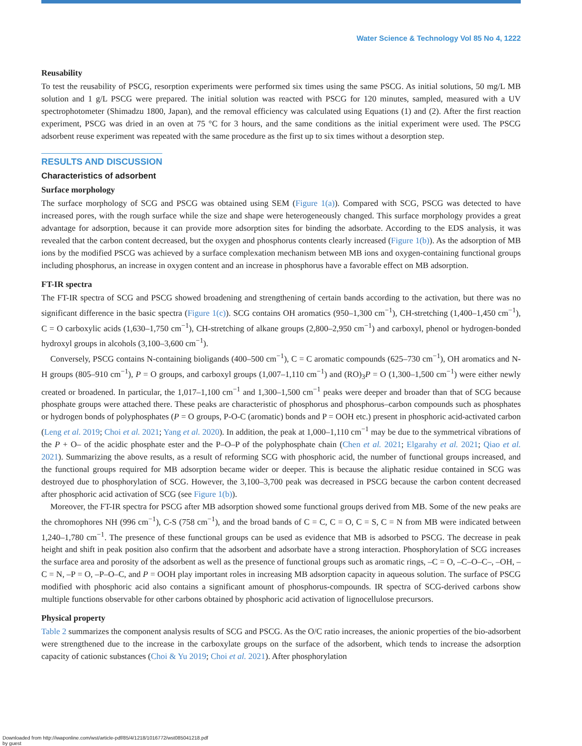Water Science & Technology Vol 85 No 4, 1222
Reusability
To test the reusability of PSCG, resorption experiments were performed six times using the same PSCG. As initial solutions, 50 mg/L MB solution and 1 g/L PSCG were prepared. The initial solution was reacted with PSCG for 120 minutes, sampled, measured with a UV spectrophotometer (Shimadzu 1800, Japan), and the removal efficiency was calculated using Equations (1) and (2). After the first reaction experiment, PSCG was dried in an oven at 75 °C for 3 hours, and the same conditions as the initial experiment were used. The PSCG adsorbent reuse experiment was repeated with the same procedure as the first up to six times without a desorption step.
RESULTS AND DISCUSSION
Characteristics of adsorbent
Surface morphology
The surface morphology of SCG and PSCG was obtained using SEM (Figure 1(a)). Compared with SCG, PSCG was detected to have increased pores, with the rough surface while the size and shape were heterogeneously changed. This surface morphology provides a great advantage for adsorption, because it can provide more adsorption sites for binding the adsorbate. According to the EDS analysis, it was revealed that the carbon content decreased, but the oxygen and phosphorus contents clearly increased (Figure 1(b)). As the adsorption of MB ions by the modified PSCG was achieved by a surface complexation mechanism between MB ions and oxygen-containing functional groups including phosphorus, an increase in oxygen content and an increase in phosphorus have a favorable effect on MB adsorption.
FT-IR spectra
The FT-IR spectra of SCG and PSCG showed broadening and strengthening of certain bands according to the activation, but there was no significant difference in the basic spectra (Figure 1(c)). SCG contains OH aromatics (950–1,300 cm<sup>−1</sup>), CH-stretching (1,400–1,450 cm<sup>−1</sup>), C = O carboxylic acids (1,630–1,750 cm<sup>−1</sup>), CH-stretching of alkane groups (2,800–2,950 cm<sup>−1</sup>) and carboxyl, phenol or hydrogen-bonded hydroxyl groups in alcohols (3,100–3,600 cm<sup>−1</sup>).
Conversely, PSCG contains N-containing bioligands (400–500 cm<sup>−1</sup>), C = C aromatic compounds (625–730 cm<sup>−1</sup>), OH aromatics and N-H groups (805–910 cm<sup>−1</sup>), P = O groups, and carboxyl groups (1,007–1,110 cm<sup>−1</sup>) and (RO)<sub>3</sub>P = O (1,300–1,500 cm<sup>−1</sup>) were either newly created or broadened. In particular, the 1,017–1,100 cm<sup>−1</sup> and 1,300–1,500 cm<sup>−1</sup> peaks were deeper and broader than that of SCG because phosphate groups were attached there. These peaks are characteristic of phosphorus and phosphorus–carbon compounds such as phosphates or hydrogen bonds of polyphosphates (P = O groups, P-O-C (aromatic) bonds and P = OOH etc.) present in phosphoric acid-activated carbon (Leng et al. 2019; Choi et al. 2021; Yang et al. 2020). In addition, the peak at 1,000–1,110 cm<sup>−1</sup> may be due to the symmetrical vibrations of the P + O– of the acidic phosphate ester and the P–O–P of the polyphosphate chain (Chen et al. 2021; Elgarahy et al. 2021; Qiao et al. 2021). Summarizing the above results, as a result of reforming SCG with phosphoric acid, the number of functional groups increased, and the functional groups required for MB adsorption became wider or deeper. This is because the aliphatic residue contained in SCG was destroyed due to phosphorylation of SCG. However, the 3,100–3,700 peak was decreased in PSCG because the carbon content decreased after phosphoric acid activation of SCG (see Figure 1(b)).
Moreover, the FT-IR spectra for PSCG after MB adsorption showed some functional groups derived from MB. Some of the new peaks are the chromophores NH (996 cm<sup>−1</sup>), C-S (758 cm<sup>−1</sup>), and the broad bands of C = C, C = O, C = S, C = N from MB were indicated between 1,240–1,780 cm<sup>−1</sup>. The presence of these functional groups can be used as evidence that MB is adsorbed to PSCG. The decrease in peak height and shift in peak position also confirm that the adsorbent and adsorbate have a strong interaction. Phosphorylation of SCG increases the surface area and porosity of the adsorbent as well as the presence of functional groups such as aromatic rings, –C = O, –C–O–C–, –OH, –C = N, –P = O, –P–O–C, and P = OOH play important roles in increasing MB adsorption capacity in aqueous solution. The surface of PSCG modified with phosphoric acid also contains a significant amount of phosphorus-compounds. IR spectra of SCG-derived carbons show multiple functions observable for other carbons obtained by phosphoric acid activation of lignocellulose precursors.
Physical property
Table 2 summarizes the component analysis results of SCG and PSCG. As the O/C ratio increases, the anionic properties of the bio-adsorbent were strengthened due to the increase in the carboxylate groups on the surface of the adsorbent, which tends to increase the adsorption capacity of cationic substances (Choi & Yu 2019; Choi et al. 2021). After phosphorylation
Downloaded from http://iwaponline.com/wst/article-pdf/85/4/1218/1016772/wst085041218.pdf
by guest